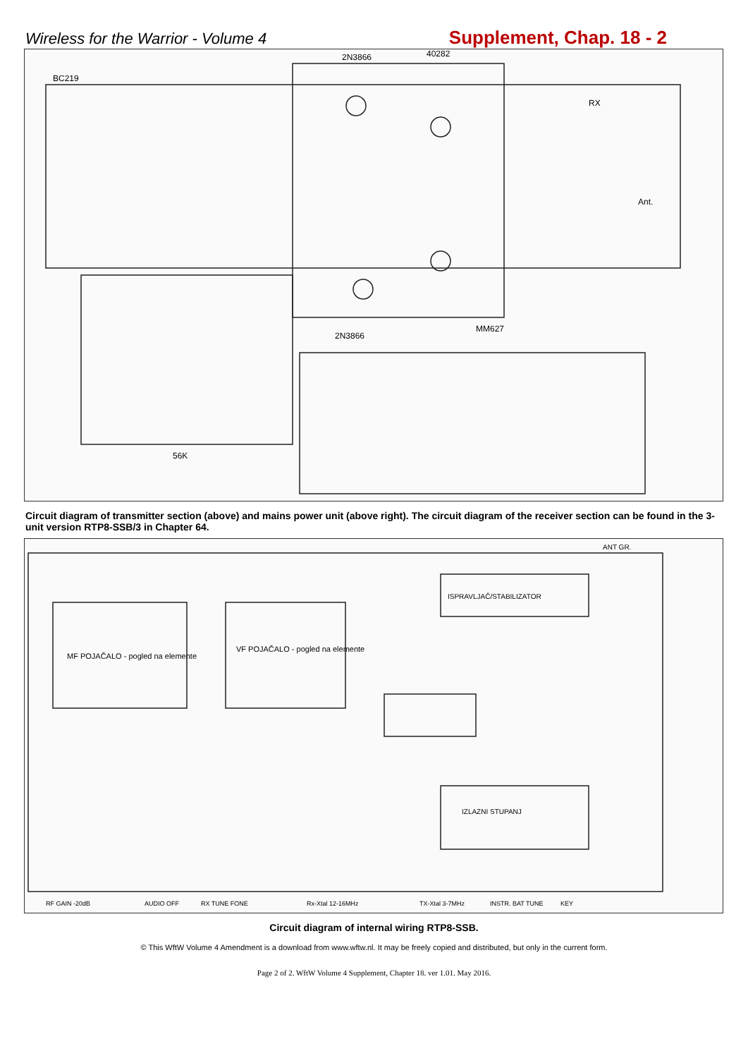Wireless for the Warrior - Volume 4
Supplement, Chap. 18 - 2
2N3866
40282
BC219
RX
Ant.
2N3866
MM627
56K
Circuit diagram of transmitter section (above) and mains power unit (above right). The circuit diagram of the receiver section can be found in the 3-unit version RTP8-SSB/3 in Chapter 64.
MF POJAČALO - pogled na elemente
VF POJAČALO - pogled na elemente
ISPRAVLJAČ/STABILIZATOR
IZLAZNI STUPANJ
ANT GR.
RF GAIN -20dB
AUDIO OFF
RX TUNE FONE
Rx-Xtal 12-16MHz
TX-Xtal 3-7MHz
INSTR. BAT TUNE
KEY
Circuit diagram of internal wiring RTP8-SSB.
© This WftW Volume 4 Amendment is a download from www.wftw.nl. It may be freely copied and distributed, but only in the current form.
Page 2 of 2. WftW Volume 4 Supplement, Chapter 18. ver 1.01. May 2016.